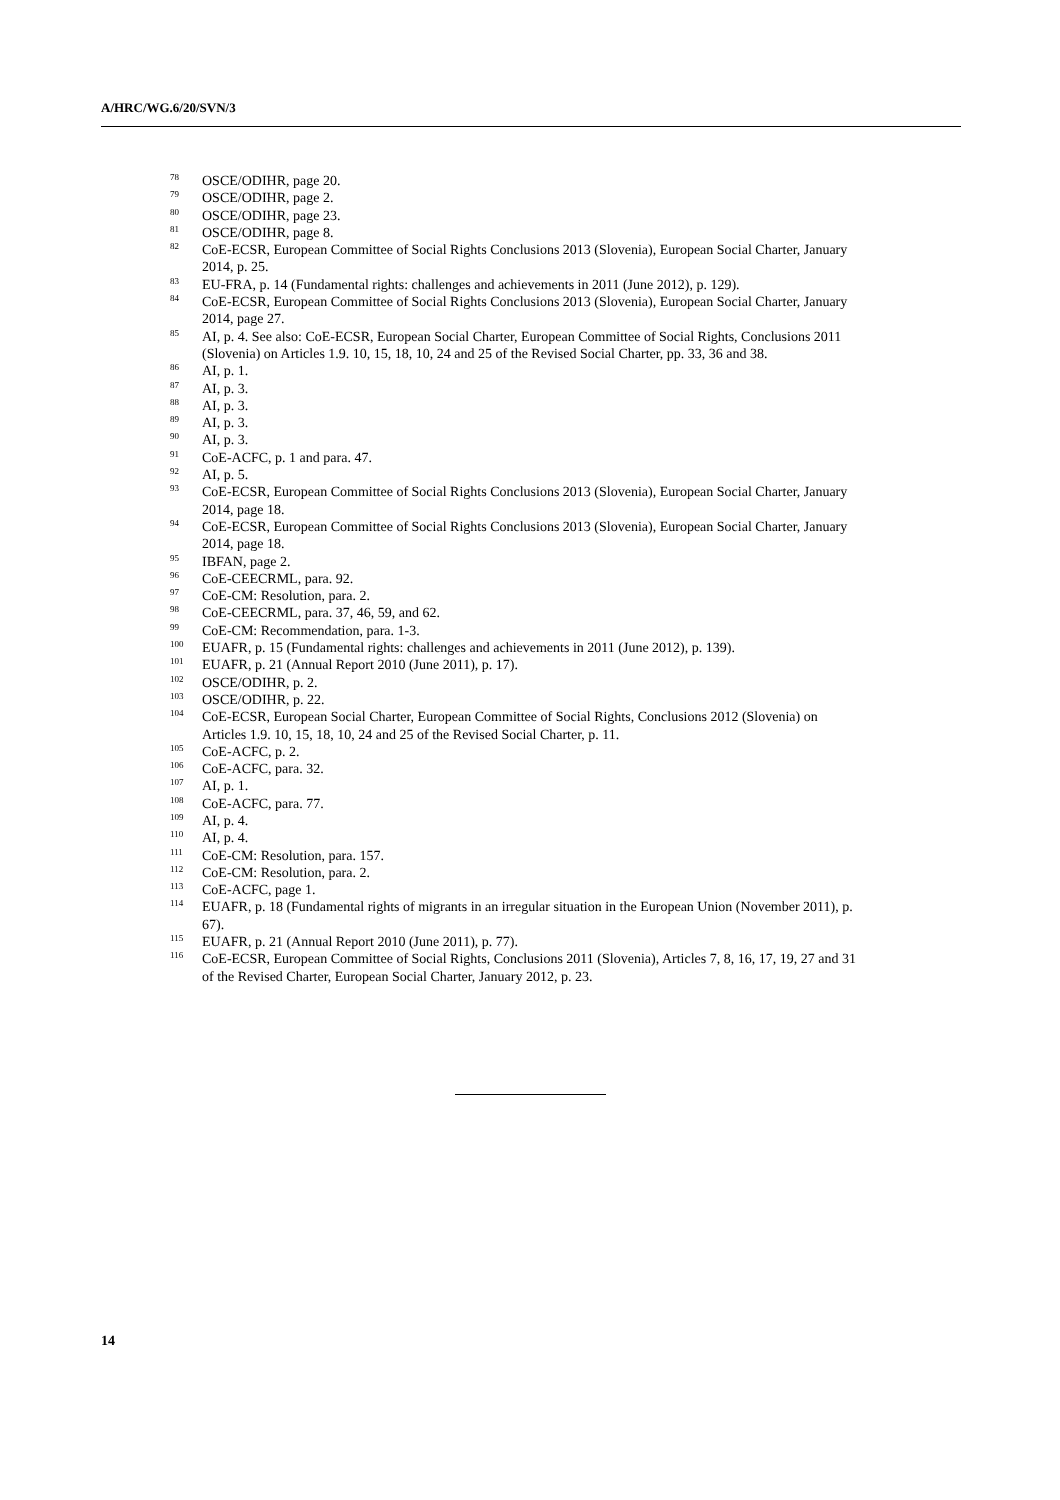A/HRC/WG.6/20/SVN/3
<sup>78</sup>OSCE/ODIHR, page 20.
<sup>79</sup>OSCE/ODIHR, page 2.
<sup>80</sup>OSCE/ODIHR, page 23.
<sup>81</sup>OSCE/ODIHR, page 8.
<sup>82</sup>CoE-ECSR, European Committee of Social Rights Conclusions 2013 (Slovenia), European Social Charter, January 2014, p. 25.
<sup>83</sup> EU-FRA, p. 14 (Fundamental rights: challenges and achievements in 2011 (June 2012), p. 129).
<sup>84</sup>CoE-ECSR, European Committee of Social Rights Conclusions 2013 (Slovenia), European Social Charter, January 2014, page 27.
<sup>85</sup> AI, p. 4. See also: CoE-ECSR, European Social Charter, European Committee of Social Rights, Conclusions 2011 (Slovenia) on Articles 1.9. 10, 15, 18, 10, 24 and 25 of the Revised Social Charter, pp. 33, 36 and 38.
<sup>86</sup> AI, p. 1.
<sup>87</sup> AI, p. 3.
<sup>88</sup> AI, p. 3.
<sup>89</sup> AI, p. 3.
<sup>90</sup> AI, p. 3.
<sup>91</sup>CoE-ACFC, p. 1 and para. 47.
<sup>92</sup> AI, p. 5.
<sup>93</sup>CoE-ECSR, European Committee of Social Rights Conclusions 2013 (Slovenia), European Social Charter, January 2014, page 18.
<sup>94</sup>CoE-ECSR, European Committee of Social Rights Conclusions 2013 (Slovenia), European Social Charter, January 2014, page 18.
<sup>95</sup>IBFAN, page 2.
<sup>96</sup>CoE-CEECRML, para. 92.
<sup>97</sup>CoE-CM: Resolution, para. 2.
<sup>98</sup>CoE-CEECRML, para. 37, 46, 59, and 62.
<sup>99</sup>CoE-CM: Recommendation, para. 1-3.
<sup>100</sup> EUAFR, p. 15 (Fundamental rights: challenges and achievements in 2011 (June 2012), p. 139).
<sup>101</sup> EUAFR, p. 21 (Annual Report 2010 (June 2011), p. 17).
<sup>102</sup>OSCE/ODIHR, p. 2.
<sup>103</sup>OSCE/ODIHR, p. 22.
<sup>104</sup>CoE-ECSR, European Social Charter, European Committee of Social Rights, Conclusions 2012 (Slovenia) on Articles 1.9. 10, 15, 18, 10, 24 and 25 of the Revised Social Charter, p. 11.
<sup>105</sup>CoE-ACFC, p. 2.
<sup>106</sup>CoE-ACFC, para. 32.
<sup>107</sup> AI, p. 1.
<sup>108</sup>CoE-ACFC, para. 77.
<sup>109</sup> AI, p. 4.
<sup>110</sup> AI, p. 4.
<sup>111</sup>CoE-CM: Resolution, para. 157.
<sup>112</sup>CoE-CM: Resolution, para. 2.
<sup>113</sup>CoE-ACFC, page 1.
<sup>114</sup> EUAFR, p. 18 (Fundamental rights of migrants in an irregular situation in the European Union (November 2011), p. 67).
<sup>115</sup> EUAFR, p. 21 (Annual Report 2010 (June 2011), p. 77).
<sup>116</sup>CoE-ECSR, European Committee of Social Rights, Conclusions 2011 (Slovenia), Articles 7, 8, 16, 17, 19, 27 and 31 of the Revised Charter, European Social Charter, January 2012, p. 23.
14